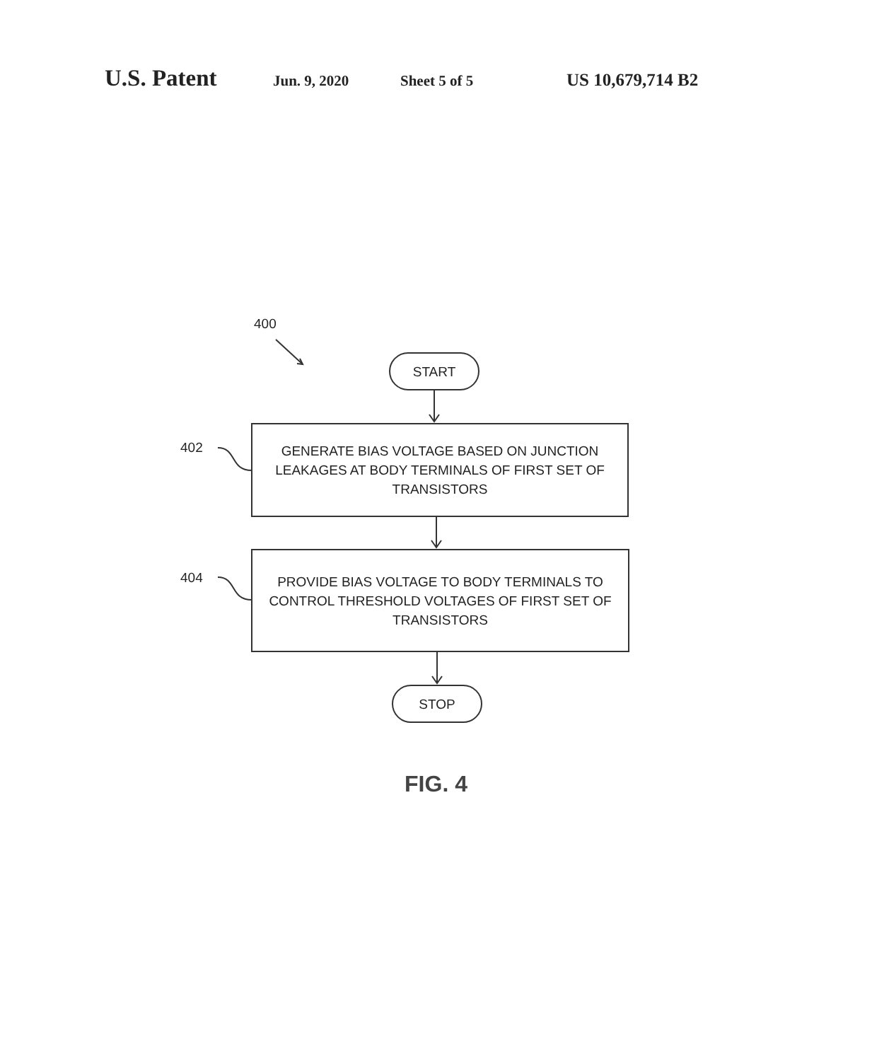U.S. Patent Jun. 9, 2020 Sheet 5 of 5 US 10,679,714 B2
400
START
402
GENERATE BIAS VOLTAGE BASED ON JUNCTION
LEAKAGES AT BODY TERMINALS OF FIRST SET OF
TRANSISTORS
404
PROVIDE BIAS VOLTAGE TO BODY TERMINALS TO
CONTROL THRESHOLD VOLTAGES OF FIRST SET OF
TRANSISTORS
STOP
FIG. 4